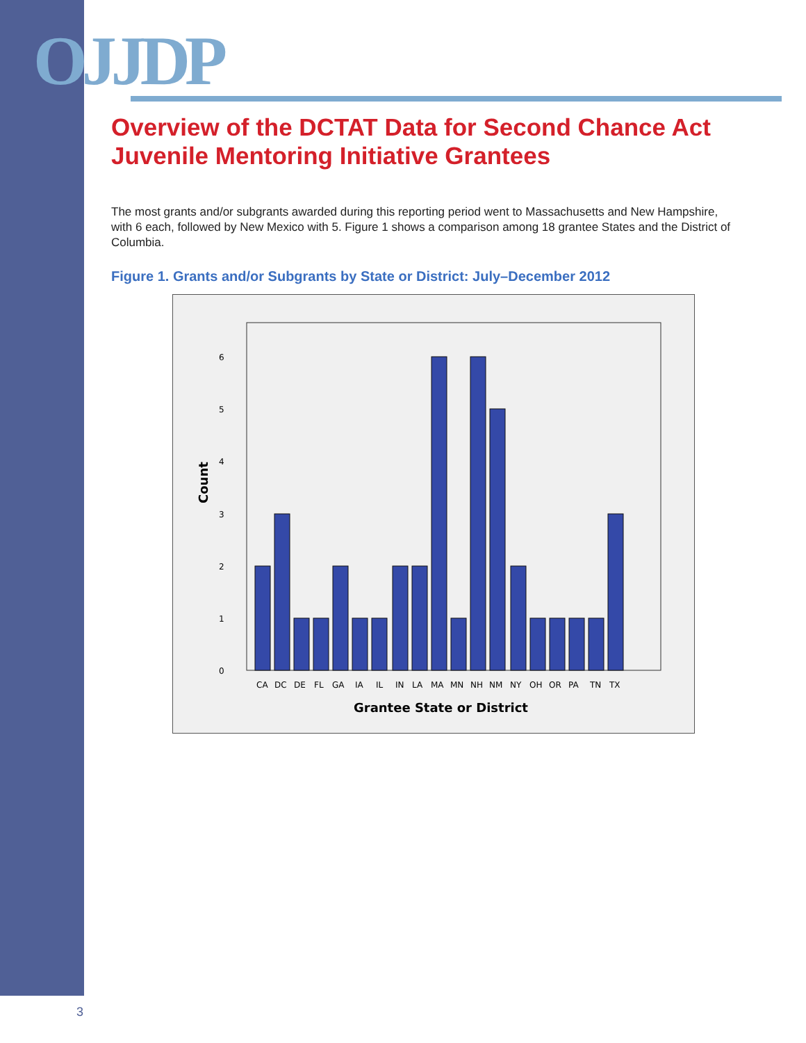OJJDP
Overview of the DCTAT Data for Second Chance Act
Juvenile Mentoring Initiative Grantees
The most grants and/or subgrants awarded during this reporting period went to Massachusetts and New Hampshire, with 6 each, followed by New Mexico with 5. Figure 1 shows a comparison among 18 grantee States and the District of Columbia.
Figure 1. Grants and/or Subgrants by State or District: July–December 2012
Count
0
1
2
3
4
5
6
CA
DC
DE
FL
GA
IA
IL
IN
LA
MA
MN
NH
NM
NY
OH
OR
PA
TN
TX
Grantee State or District
3